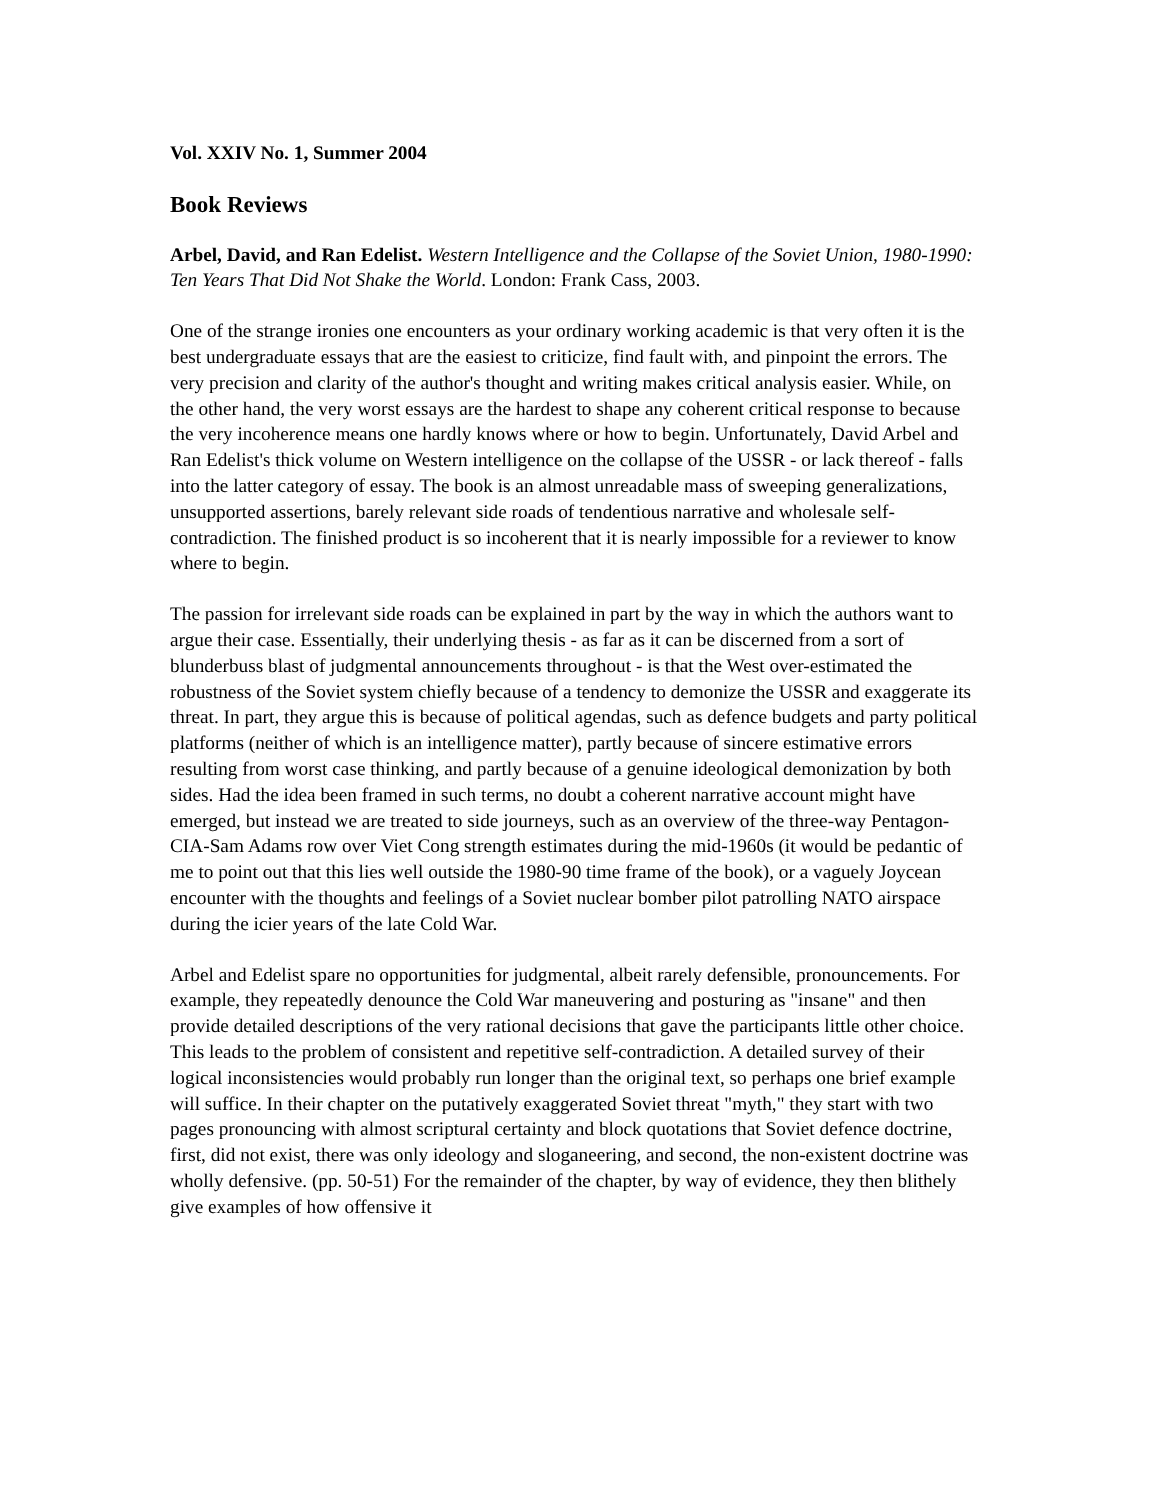Vol. XXIV No. 1, Summer 2004
Book Reviews
Arbel, David, and Ran Edelist. Western Intelligence and the Collapse of the Soviet Union, 1980-1990: Ten Years That Did Not Shake the World. London: Frank Cass, 2003.
One of the strange ironies one encounters as your ordinary working academic is that very often it is the best undergraduate essays that are the easiest to criticize, find fault with, and pinpoint the errors. The very precision and clarity of the author's thought and writing makes critical analysis easier. While, on the other hand, the very worst essays are the hardest to shape any coherent critical response to because the very incoherence means one hardly knows where or how to begin. Unfortunately, David Arbel and Ran Edelist's thick volume on Western intelligence on the collapse of the USSR - or lack thereof - falls into the latter category of essay. The book is an almost unreadable mass of sweeping generalizations, unsupported assertions, barely relevant side roads of tendentious narrative and wholesale self-contradiction. The finished product is so incoherent that it is nearly impossible for a reviewer to know where to begin.
The passion for irrelevant side roads can be explained in part by the way in which the authors want to argue their case. Essentially, their underlying thesis - as far as it can be discerned from a sort of blunderbuss blast of judgmental announcements throughout - is that the West over-estimated the robustness of the Soviet system chiefly because of a tendency to demonize the USSR and exaggerate its threat. In part, they argue this is because of political agendas, such as defence budgets and party political platforms (neither of which is an intelligence matter), partly because of sincere estimative errors resulting from worst case thinking, and partly because of a genuine ideological demonization by both sides. Had the idea been framed in such terms, no doubt a coherent narrative account might have emerged, but instead we are treated to side journeys, such as an overview of the three-way Pentagon-CIA-Sam Adams row over Viet Cong strength estimates during the mid-1960s (it would be pedantic of me to point out that this lies well outside the 1980-90 time frame of the book), or a vaguely Joycean encounter with the thoughts and feelings of a Soviet nuclear bomber pilot patrolling NATO airspace during the icier years of the late Cold War.
Arbel and Edelist spare no opportunities for judgmental, albeit rarely defensible, pronouncements. For example, they repeatedly denounce the Cold War maneuvering and posturing as "insane" and then provide detailed descriptions of the very rational decisions that gave the participants little other choice. This leads to the problem of consistent and repetitive self-contradiction. A detailed survey of their logical inconsistencies would probably run longer than the original text, so perhaps one brief example will suffice. In their chapter on the putatively exaggerated Soviet threat "myth," they start with two pages pronouncing with almost scriptural certainty and block quotations that Soviet defence doctrine, first, did not exist, there was only ideology and sloganeering, and second, the non-existent doctrine was wholly defensive. (pp. 50-51) For the remainder of the chapter, by way of evidence, they then blithely give examples of how offensive it